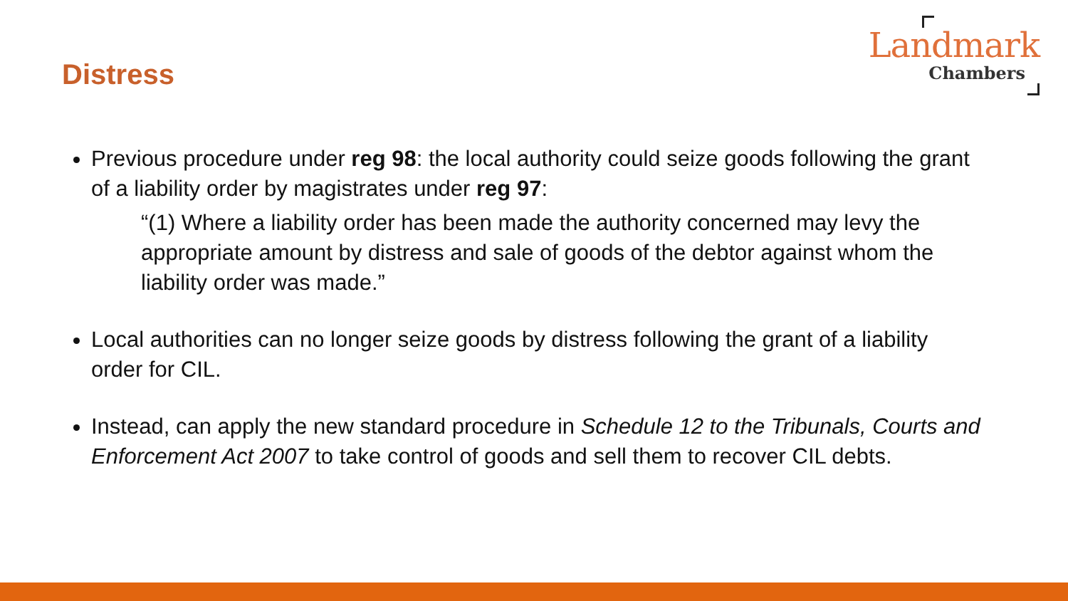Distress
Landmark
Chambers
Previous procedure under reg 98: the local authority could seize goods following the grant of a liability order by magistrates under reg 97:
“(1) Where a liability order has been made the authority concerned may levy the appropriate amount by distress and sale of goods of the debtor against whom the liability order was made.”
Local authorities can no longer seize goods by distress following the grant of a liability order for CIL.
Instead, can apply the new standard procedure in Schedule 12 to the Tribunals, Courts and Enforcement Act 2007 to take control of goods and sell them to recover CIL debts.